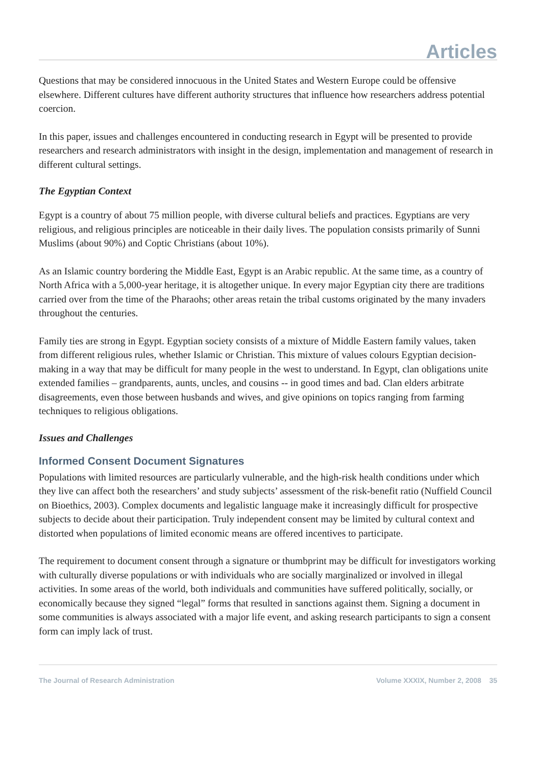Articles
Questions that may be considered innocuous in the United States and Western Europe could be offensive elsewhere. Different cultures have different authority structures that influence how researchers address potential coercion.
In this paper, issues and challenges encountered in conducting research in Egypt will be presented to provide researchers and research administrators with insight in the design, implementation and management of research in different cultural settings.
The Egyptian Context
Egypt is a country of about 75 million people, with diverse cultural beliefs and practices. Egyptians are very religious, and religious principles are noticeable in their daily lives. The population consists primarily of Sunni Muslims (about 90%) and Coptic Christians (about 10%).
As an Islamic country bordering the Middle East, Egypt is an Arabic republic. At the same time, as a country of North Africa with a 5,000-year heritage, it is altogether unique. In every major Egyptian city there are traditions carried over from the time of the Pharaohs; other areas retain the tribal customs originated by the many invaders throughout the centuries.
Family ties are strong in Egypt. Egyptian society consists of a mixture of Middle Eastern family values, taken from different religious rules, whether Islamic or Christian. This mixture of values colours Egyptian decision-making in a way that may be difficult for many people in the west to understand. In Egypt, clan obligations unite extended families – grandparents, aunts, uncles, and cousins -- in good times and bad. Clan elders arbitrate disagreements, even those between husbands and wives, and give opinions on topics ranging from farming techniques to religious obligations.
Issues and Challenges
Informed Consent Document Signatures
Populations with limited resources are particularly vulnerable, and the high-risk health conditions under which they live can affect both the researchers’ and study subjects’ assessment of the risk-benefit ratio (Nuffield Council on Bioethics, 2003). Complex documents and legalistic language make it increasingly difficult for prospective subjects to decide about their participation. Truly independent consent may be limited by cultural context and distorted when populations of limited economic means are offered incentives to participate.
The requirement to document consent through a signature or thumbprint may be difficult for investigators working with culturally diverse populations or with individuals who are socially marginalized or involved in illegal activities. In some areas of the world, both individuals and communities have suffered politically, socially, or economically because they signed “legal” forms that resulted in sanctions against them. Signing a document in some communities is always associated with a major life event, and asking research participants to sign a consent form can imply lack of trust.
The Journal of Research Administration Volume XXXIX, Number 2, 2008 35